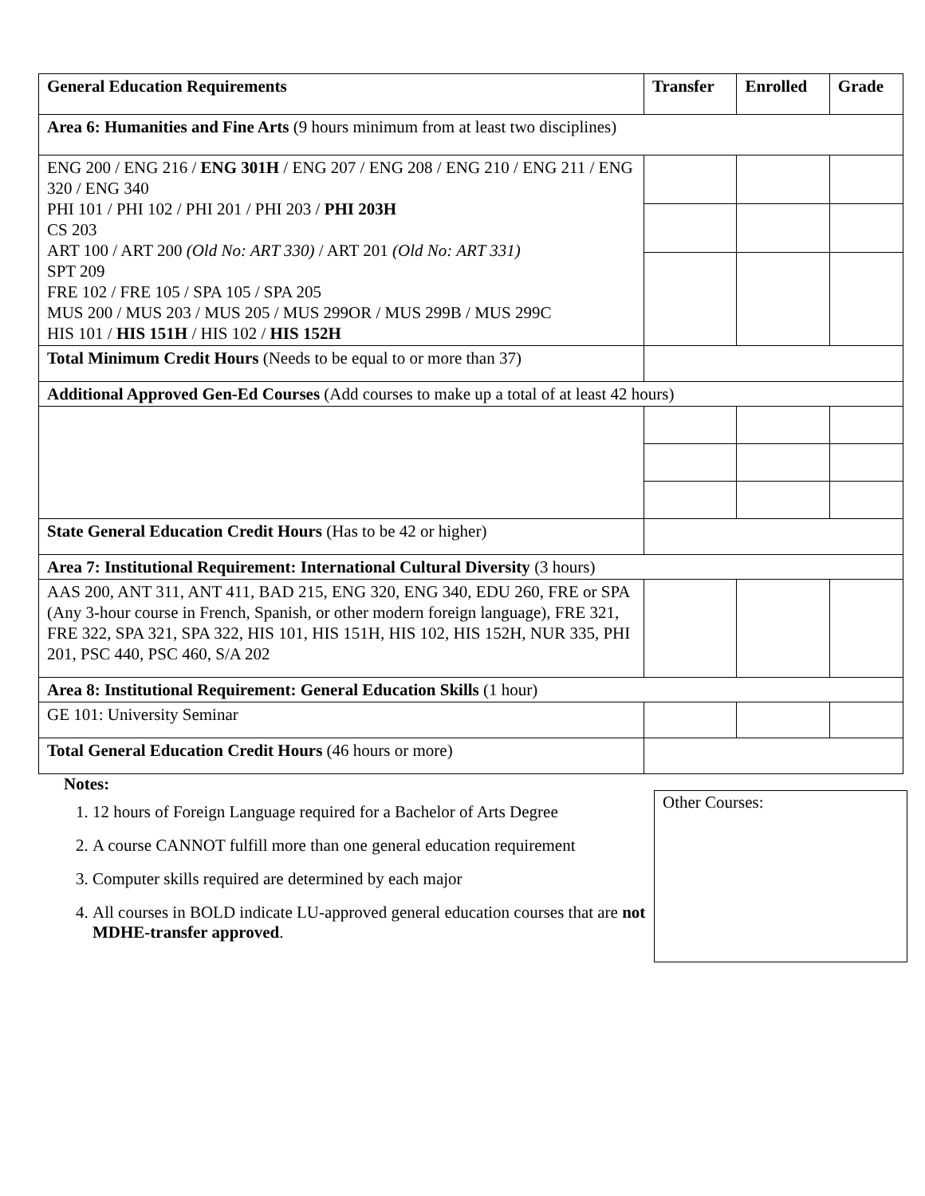| General Education Requirements | Transfer | Enrolled | Grade |
| --- | --- | --- | --- |
| Area 6: Humanities and Fine Arts (9 hours minimum from at least two disciplines) | | | |
| ENG 200 / ENG 216 / ENG 301H / ENG 207 / ENG 208 / ENG 210 / ENG 211 / ENG 320 / ENG 340 PHI 101 / PHI 102 / PHI 201 / PHI 203 / PHI 203H CS 203 ART 100 / ART 200 (Old No: ART 330) / ART 201 (Old No: ART 331) SPT 209 FRE 102 / FRE 105 / SPA 105 / SPA 205 MUS 200 / MUS 203 / MUS 205 / MUS 299OR / MUS 299B / MUS 299C HIS 101 / HIS 151H / HIS 102 / HIS 152H | | | |
| Total Minimum Credit Hours (Needs to be equal to or more than 37) | | | |
| Additional Approved Gen-Ed Courses (Add courses to make up a total of at least 42 hours) | | | |
| State General Education Credit Hours (Has to be 42 or higher) | | | |
| Area 7: Institutional Requirement: International Cultural Diversity (3 hours) | | | |
| AAS 200, ANT 311, ANT 411, BAD 215, ENG 320, ENG 340, EDU 260, FRE or SPA (Any 3-hour course in French, Spanish, or other modern foreign language), FRE 321, FRE 322, SPA 321, SPA 322, HIS 101, HIS 151H, HIS 102, HIS 152H, NUR 335, PHI 201, PSC 440, PSC 460, S/A 202 | | | |
| Area 8: Institutional Requirement: General Education Skills (1 hour) | | | |
| GE 101: University Seminar | | | |
| Total General Education Credit Hours (46 hours or more) | | | |
Notes:
1. 12 hours of Foreign Language required for a Bachelor of Arts Degree
2. A course CANNOT fulfill more than one general education requirement
3. Computer skills required are determined by each major
4. All courses in BOLD indicate LU-approved general education courses that are not MDHE-transfer approved.
Other Courses: